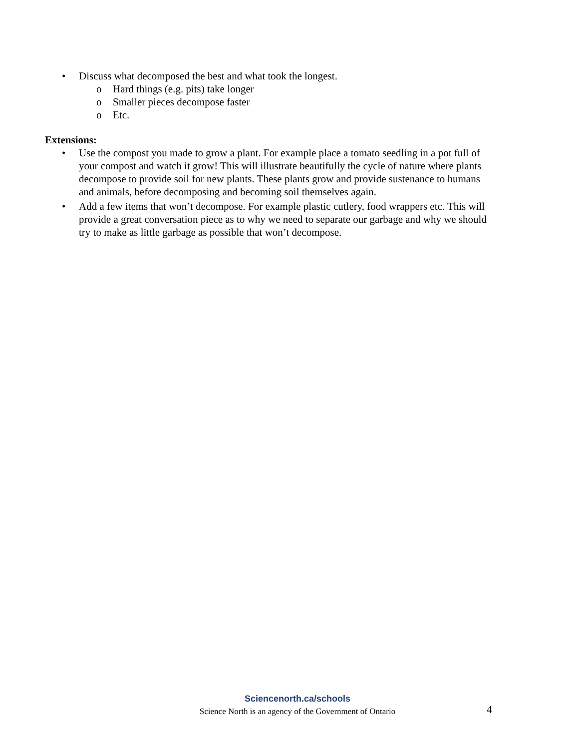• Discuss what decomposed the best and what took the longest.
o Hard things (e.g. pits) take longer
o Smaller pieces decompose faster
o Etc.
Extensions:
• Use the compost you made to grow a plant. For example place a tomato seedling in a pot full of your compost and watch it grow! This will illustrate beautifully the cycle of nature where plants decompose to provide soil for new plants. These plants grow and provide sustenance to humans and animals, before decomposing and becoming soil themselves again.
• Add a few items that won’t decompose. For example plastic cutlery, food wrappers etc. This will provide a great conversation piece as to why we need to separate our garbage and why we should try to make as little garbage as possible that won’t decompose.
Sciencenorth.ca/schools
Science North is an agency of the Government of Ontario
4